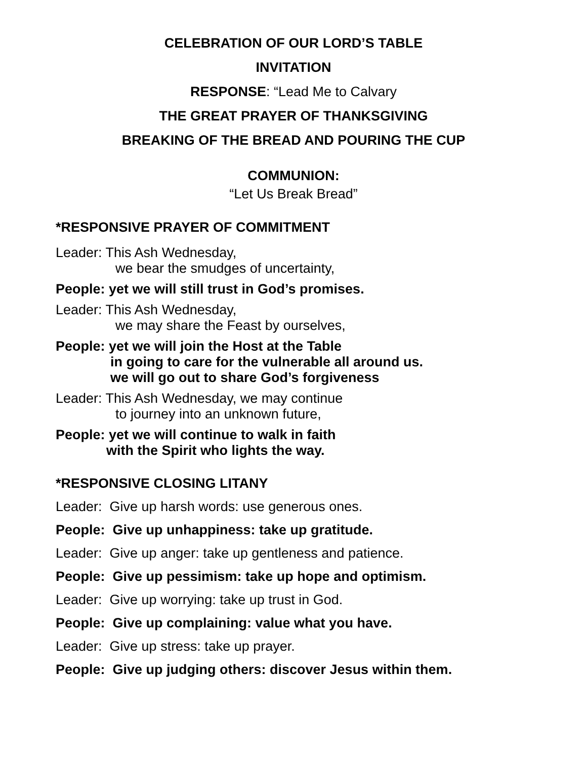CELEBRATION OF OUR LORD’S TABLE
INVITATION
RESPONSE: “Lead Me to Calvary
THE GREAT PRAYER OF THANKSGIVING
BREAKING OF THE BREAD AND POURING THE CUP
COMMUNION:
“Let Us Break Bread”
*RESPONSIVE PRAYER OF COMMITMENT
Leader: This Ash Wednesday,
we bear the smudges of uncertainty,
People: yet we will still trust in God’s promises.
Leader: This Ash Wednesday,
we may share the Feast by ourselves,
People: yet we will join the Host at the Table
in going to care for the vulnerable all around us.
we will go out to share God’s forgiveness
Leader: This Ash Wednesday, we may continue
to journey into an unknown future,
People: yet we will continue to walk in faith
with the Spirit who lights the way.
*RESPONSIVE CLOSING LITANY
Leader: Give up harsh words: use generous ones.
People: Give up unhappiness: take up gratitude.
Leader: Give up anger: take up gentleness and patience.
People: Give up pessimism: take up hope and optimism.
Leader: Give up worrying: take up trust in God.
People: Give up complaining: value what you have.
Leader: Give up stress: take up prayer.
People: Give up judging others: discover Jesus within them.